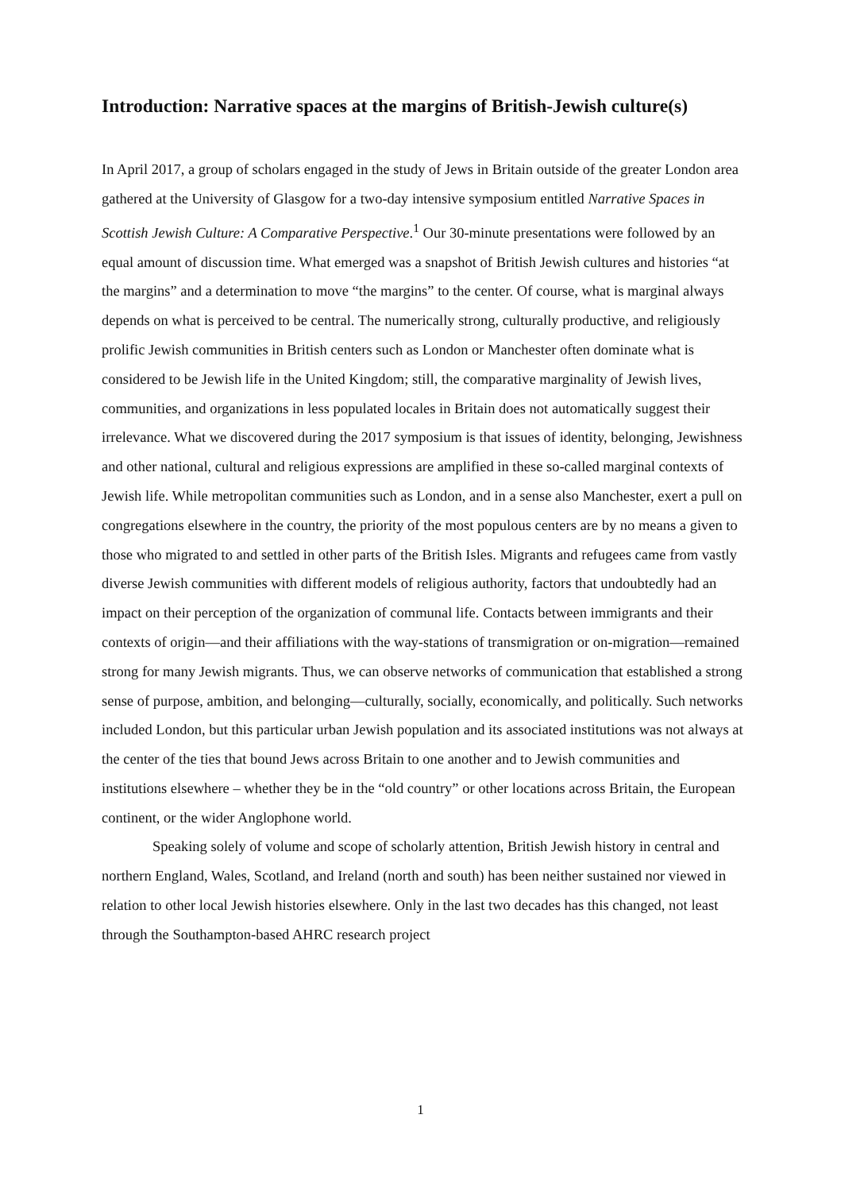Introduction: Narrative spaces at the margins of British-Jewish culture(s)
In April 2017, a group of scholars engaged in the study of Jews in Britain outside of the greater London area gathered at the University of Glasgow for a two-day intensive symposium entitled Narrative Spaces in Scottish Jewish Culture: A Comparative Perspective.<sup>1</sup> Our 30-minute presentations were followed by an equal amount of discussion time. What emerged was a snapshot of British Jewish cultures and histories “at the margins” and a determination to move “the margins” to the center. Of course, what is marginal always depends on what is perceived to be central. The numerically strong, culturally productive, and religiously prolific Jewish communities in British centers such as London or Manchester often dominate what is considered to be Jewish life in the United Kingdom; still, the comparative marginality of Jewish lives, communities, and organizations in less populated locales in Britain does not automatically suggest their irrelevance. What we discovered during the 2017 symposium is that issues of identity, belonging, Jewishness and other national, cultural and religious expressions are amplified in these so-called marginal contexts of Jewish life. While metropolitan communities such as London, and in a sense also Manchester, exert a pull on congregations elsewhere in the country, the priority of the most populous centers are by no means a given to those who migrated to and settled in other parts of the British Isles. Migrants and refugees came from vastly diverse Jewish communities with different models of religious authority, factors that undoubtedly had an impact on their perception of the organization of communal life. Contacts between immigrants and their contexts of origin—and their affiliations with the way-stations of transmigration or on-migration—remained strong for many Jewish migrants. Thus, we can observe networks of communication that established a strong sense of purpose, ambition, and belonging—culturally, socially, economically, and politically. Such networks included London, but this particular urban Jewish population and its associated institutions was not always at the center of the ties that bound Jews across Britain to one another and to Jewish communities and institutions elsewhere – whether they be in the “old country” or other locations across Britain, the European continent, or the wider Anglophone world.
Speaking solely of volume and scope of scholarly attention, British Jewish history in central and northern England, Wales, Scotland, and Ireland (north and south) has been neither sustained nor viewed in relation to other local Jewish histories elsewhere. Only in the last two decades has this changed, not least through the Southampton-based AHRC research project
1